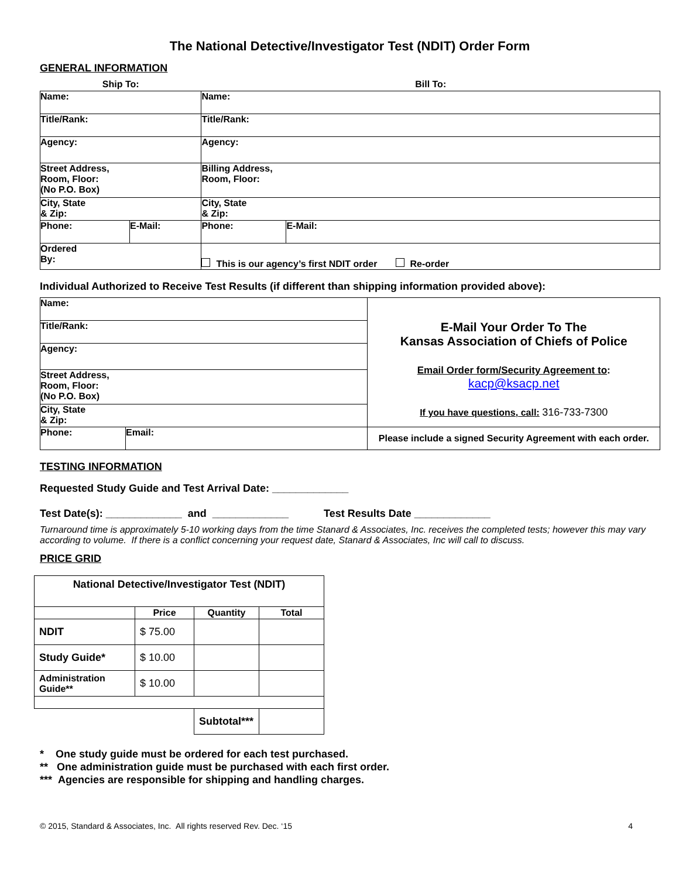The National Detective/Investigator Test (NDIT) Order Form
GENERAL INFORMATION
| Ship To: | | Bill To: | |
| Name: | | Name: | |
| Title/Rank: | | Title/Rank: | |
| Agency: | | Agency: | |
| Street Address, Room, Floor: (No P.O. Box) | | Billing Address, Room, Floor: | |
| City, State & Zip: | | City, State & Zip: | |
| Phone: | E-Mail: | Phone: | E-Mail: |
| Ordered By: | | This is our agency’s first NDIT order Re-order | |
Individual Authorized to Receive Test Results (if different than shipping information provided above):
| Name: | | E-Mail Your Order To The Kansas Association of Chiefs of Police Email Order form/Security Agreement to : kacp@ksacp.net If you have questions, call: 316-733-7300 |
| Title/Rank: | | |
| Agency: | | |
| Street Address, Room, Floor: (No P.O. Box) | | |
| City, State & Zip: | | |
| Phone: | Email: | Please include a signed Security Agreement with each order. |
TESTING INFORMATION
Requested Study Guide and Test Arrival Date: _____________
Test Date(s): _____________ and _____________ Test Results Date _____________
Turnaround time is approximately 5-10 working days from the time Stanard & Associates, Inc. receives the completed tests; however this may vary according to volume. If there is a conflict concerning your request date, Stanard & Associates, Inc will call to discuss.
PRICE GRID
| National Detective/Investigator Test (NDIT) | | | |
| --- | --- | --- | --- |
| | Price | Quantity | Total |
| NDIT | $ 75.00 | | |
| Study Guide* | $ 10.00 | | |
| Administration Guide** | $ 10.00 | | |
| | | Subtotal*** | |
* One study guide must be ordered for each test purchased.
** One administration guide must be purchased with each first order.
*** Agencies are responsible for shipping and handling charges.
© 2015, Standard & Associates, Inc. All rights reserved Rev. Dec. ‘15 4